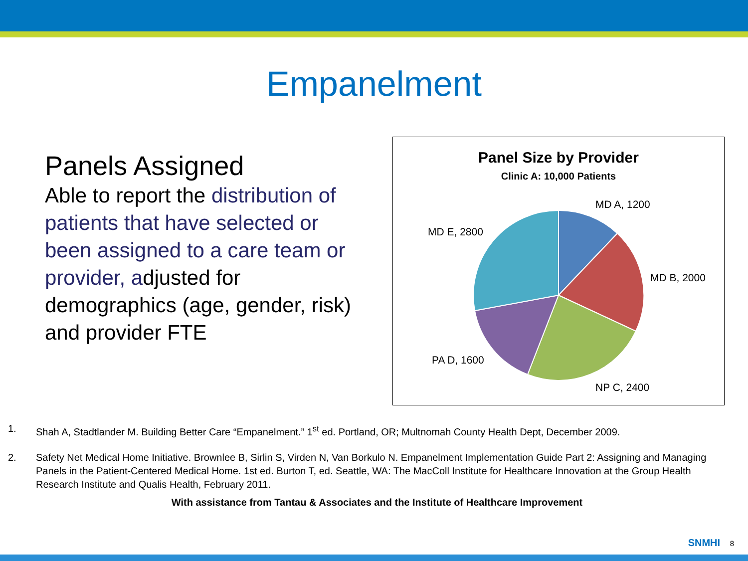Empanelment
Panels Assigned
Able to report the distribution of patients that have selected or been assigned to a care team or provider, adjusted for demographics (age, gender, risk) and provider FTE
Panel Size by Provider
Clinic A: 10,000 Patients
MD A, 1200
MD B, 2000
NP C, 2400
PA D, 1600
MD E, 2800
1. Shah A, Stadtlander M. Building Better Care “Empanelment.” 1<sup>st</sup> ed. Portland, OR; Multnomah County Health Dept, December 2009.
2. Safety Net Medical Home Initiative. Brownlee B, Sirlin S, Virden N, Van Borkulo N. Empanelment Implementation Guide Part 2: Assigning and Managing Panels in the Patient-Centered Medical Home. 1st ed. Burton T, ed. Seattle, WA: The MacColl Institute for Healthcare Innovation at the Group Health Research Institute and Qualis Health, February 2011.
With assistance from Tantau & Associates and the Institute of Healthcare Improvement
SNMHI 8